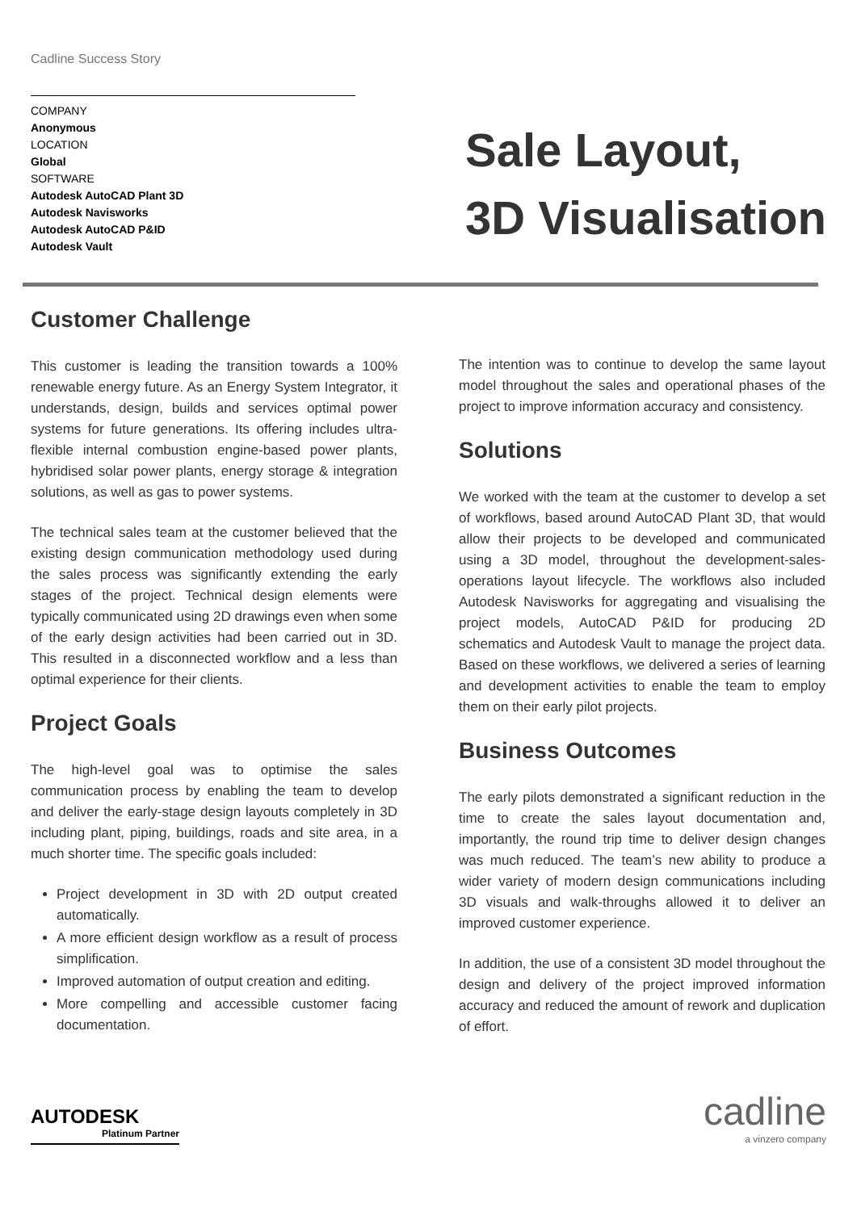Cadline Success Story
COMPANY
Anonymous
LOCATION
Global
SOFTWARE
Autodesk AutoCAD Plant 3D
Autodesk Navisworks
Autodesk AutoCAD P&ID
Autodesk Vault
Sale Layout,
3D Visualisation
Customer Challenge
This customer is leading the transition towards a 100% renewable energy future. As an Energy System Integrator, it understands, design, builds and services optimal power systems for future generations. Its offering includes ultra-flexible internal combustion engine-based power plants, hybridised solar power plants, energy storage & integration solutions, as well as gas to power systems.
The technical sales team at the customer believed that the existing design communication methodology used during the sales process was significantly extending the early stages of the project. Technical design elements were typically communicated using 2D drawings even when some of the early design activities had been carried out in 3D. This resulted in a disconnected workflow and a less than optimal experience for their clients.
Project Goals
The high-level goal was to optimise the sales communication process by enabling the team to develop and deliver the early-stage design layouts completely in 3D including plant, piping, buildings, roads and site area, in a much shorter time. The specific goals included:
Project development in 3D with 2D output created automatically.
A more efficient design workflow as a result of process simplification.
Improved automation of output creation and editing.
More compelling and accessible customer facing documentation.
The intention was to continue to develop the same layout model throughout the sales and operational phases of the project to improve information accuracy and consistency.
Solutions
We worked with the team at the customer to develop a set of workflows, based around AutoCAD Plant 3D, that would allow their projects to be developed and communicated using a 3D model, throughout the development-sales-operations layout lifecycle. The workflows also included Autodesk Navisworks for aggregating and visualising the project models, AutoCAD P&ID for producing 2D schematics and Autodesk Vault to manage the project data. Based on these workflows, we delivered a series of learning and development activities to enable the team to employ them on their early pilot projects.
Business Outcomes
The early pilots demonstrated a significant reduction in the time to create the sales layout documentation and, importantly, the round trip time to deliver design changes was much reduced. The team’s new ability to produce a wider variety of modern design communications including 3D visuals and walk-throughs allowed it to deliver an improved customer experience.
In addition, the use of a consistent 3D model throughout the design and delivery of the project improved information accuracy and reduced the amount of rework and duplication of effort.
AUTODESK
Platinum Partner
cadline
a vinzero company